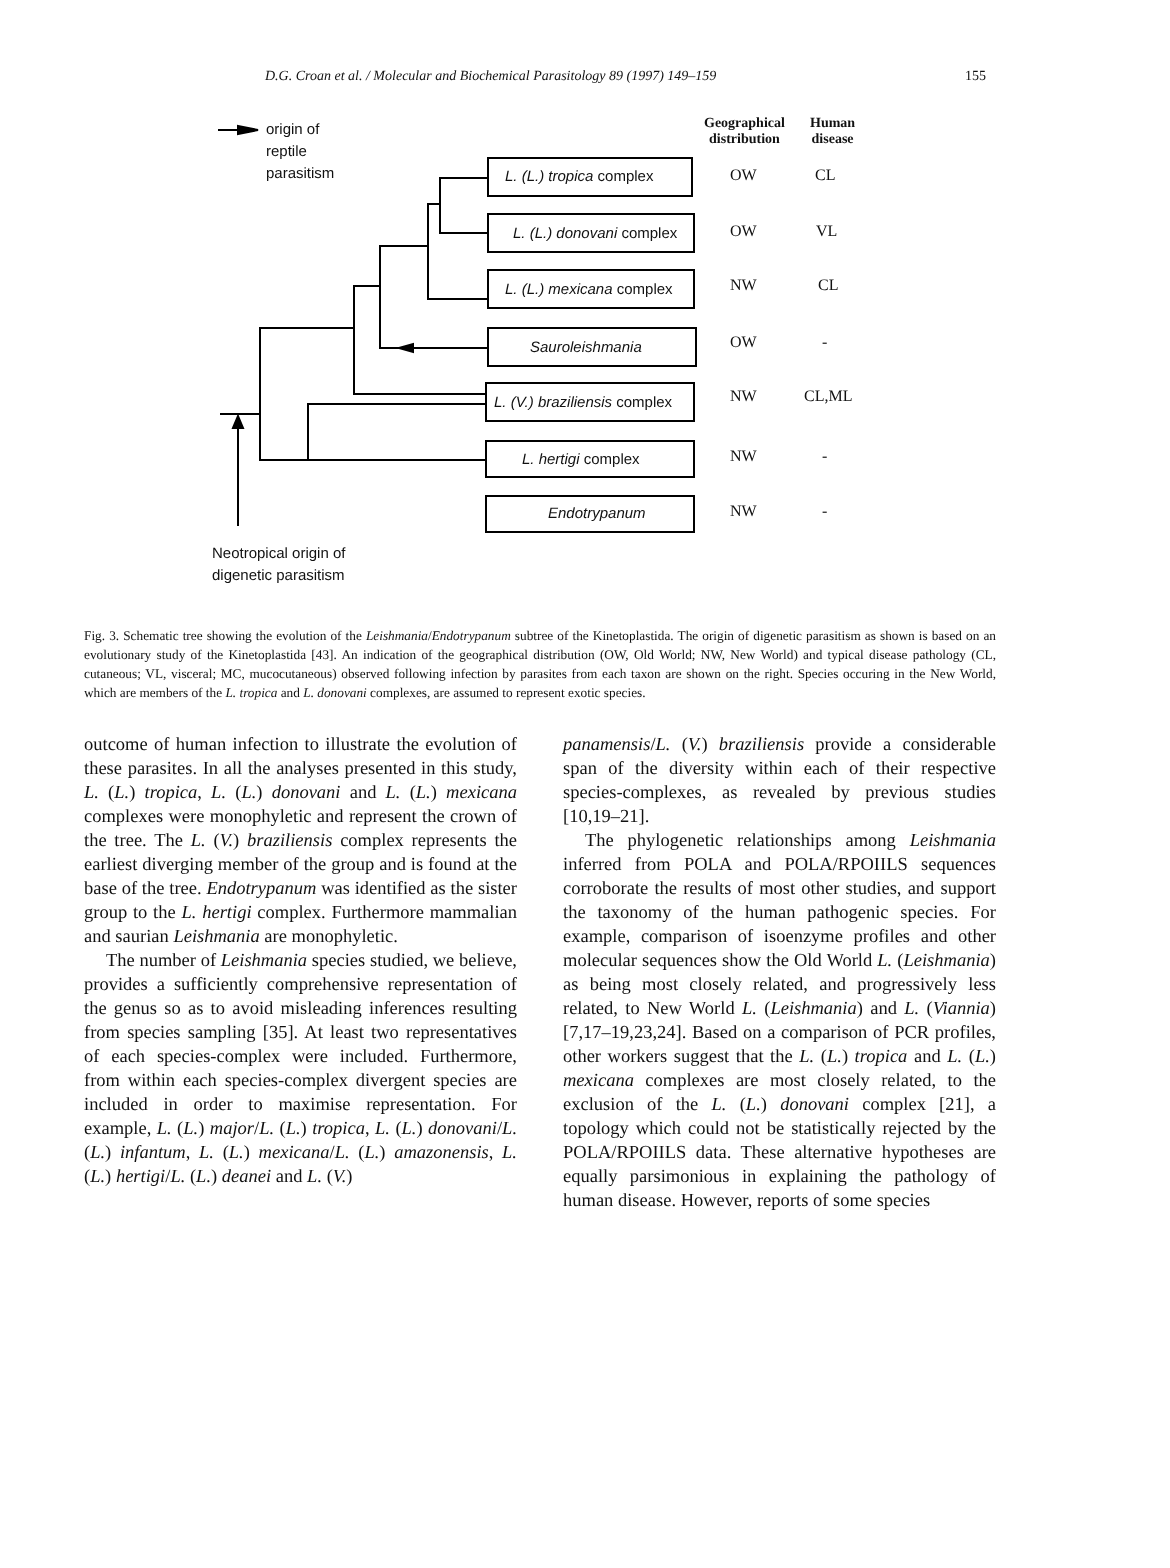D.G. Croan et al. / Molecular and Biochemical Parasitology 89 (1997) 149–159 155
origin of
reptile
parasitism
L. (L.) tropica complex
L. (L.) donovani complex
L. (L.) mexicana complex
Sauroleishmania
L. (V.) braziliensis complex
L. hertigi complex
Endotrypanum
Neotropical origin of
digenetic parasitism
Geographical
distribution
Human
disease
OW CL
OW VL
NW CL
OW -
NW CL,ML
NW -
NW -
Fig. 3. Schematic tree showing the evolution of the Leishmania/Endotrypanum subtree of the Kinetoplastida. The origin of digenetic parasitism as shown is based on an evolutionary study of the Kinetoplastida [43]. An indication of the geographical distribution (OW, Old World; NW, New World) and typical disease pathology (CL, cutaneous; VL, visceral; MC, mucocutaneous) observed following infection by parasites from each taxon are shown on the right. Species occuring in the New World, which are members of the L. tropica and L. donovani complexes, are assumed to represent exotic species.
outcome of human infection to illustrate the evolution of these parasites. In all the analyses presented in this study, L. (L.) tropica, L. (L.) donovani and L. (L.) mexicana complexes were monophyletic and represent the crown of the tree. The L. (V.) braziliensis complex represents the earliest diverging member of the group and is found at the base of the tree. Endotrypanum was identified as the sister group to the L. hertigi complex. Furthermore mammalian and saurian Leishmania are monophyletic.
The number of Leishmania species studied, we believe, provides a sufficiently comprehensive representation of the genus so as to avoid misleading inferences resulting from species sampling [35]. At least two representatives of each species-complex were included. Furthermore, from within each species-complex divergent species are included in order to maximise representation. For example, L. (L.) major/L. (L.) tropica, L. (L.) donovani/L. (L.) infantum, L. (L.) mexicana/L. (L.) amazonensis, L. (L.) hertigi/L. (L.) deanei and L. (V.)
panamensis/L. (V.) braziliensis provide a considerable span of the diversity within each of their respective species-complexes, as revealed by previous studies [10,19–21].
The phylogenetic relationships among Leishmania inferred from POLA and POLA/RPOIILS sequences corroborate the results of most other studies, and support the taxonomy of the human pathogenic species. For example, comparison of isoenzyme profiles and other molecular sequences show the Old World L. (Leishmania) as being most closely related, and progressively less related, to New World L. (Leishmania) and L. (Viannia) [7,17–19,23,24]. Based on a comparison of PCR profiles, other workers suggest that the L. (L.) tropica and L. (L.) mexicana complexes are most closely related, to the exclusion of the L. (L.) donovani complex [21], a topology which could not be statistically rejected by the POLA/RPOIILS data. These alternative hypotheses are equally parsimonious in explaining the pathology of human disease. However, reports of some species